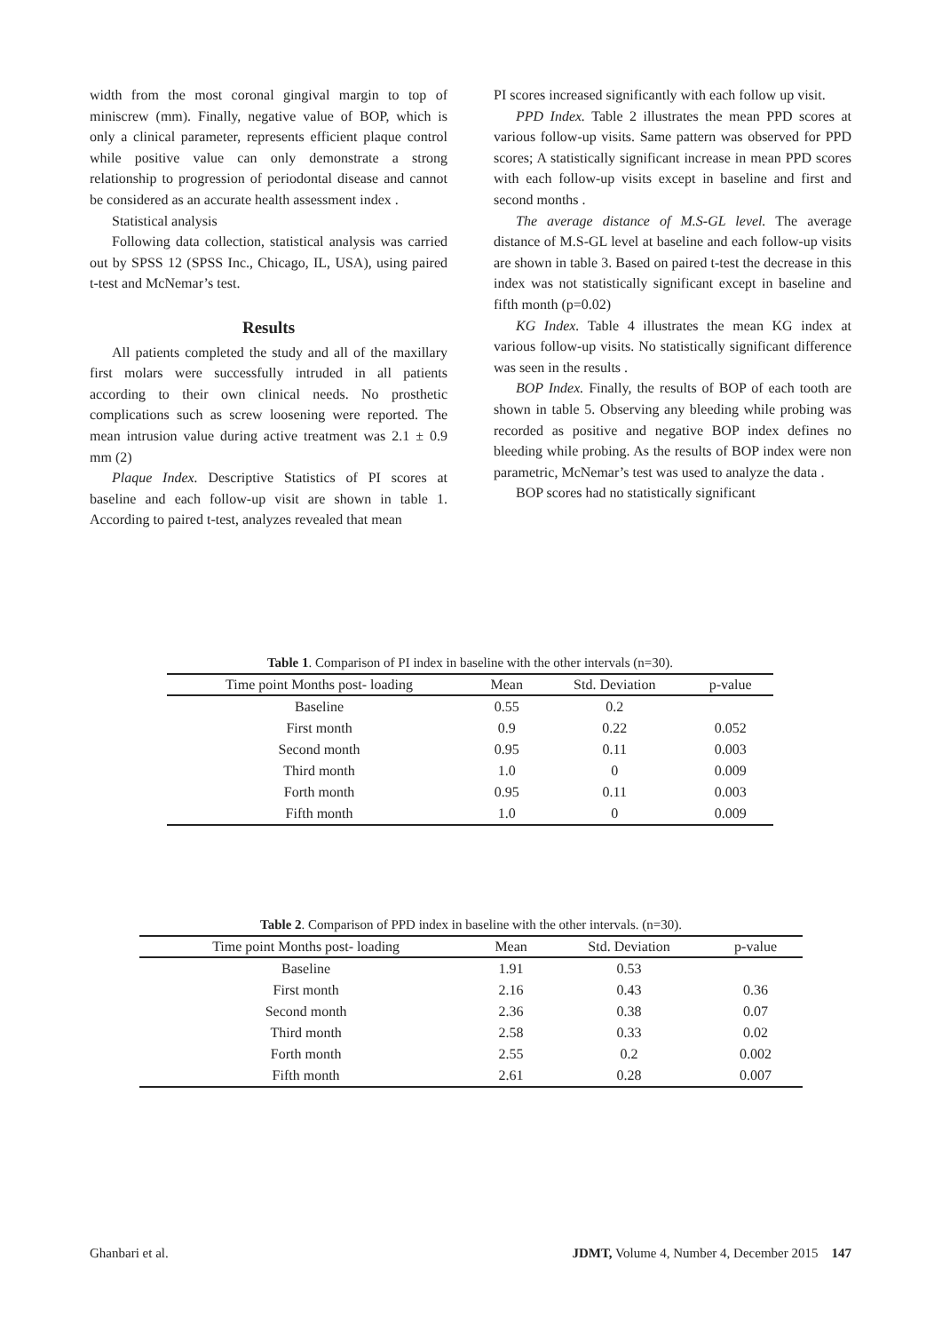width from the most coronal gingival margin to top of miniscrew (mm). Finally, negative value of BOP, which is only a clinical parameter, represents efficient plaque control while positive value can only demonstrate a strong relationship to progression of periodontal disease and cannot be considered as an accurate health assessment index .
Statistical analysis
Following data collection, statistical analysis was carried out by SPSS 12 (SPSS Inc., Chicago, IL, USA), using paired t-test and McNemar’s test.
Results
All patients completed the study and all of the maxillary first molars were successfully intruded in all patients according to their own clinical needs. No prosthetic complications such as screw loosening were reported. The mean intrusion value during active treatment was 2.1 ± 0.9 mm (2)
Plaque Index. Descriptive Statistics of PI scores at baseline and each follow-up visit are shown in table 1. According to paired t-test, analyzes revealed that mean
PI scores increased significantly with each follow up visit.
PPD Index. Table 2 illustrates the mean PPD scores at various follow-up visits. Same pattern was observed for PPD scores; A statistically significant increase in mean PPD scores with each follow-up visits except in baseline and first and second months .
The average distance of M.S-GL level. The average distance of M.S-GL level at baseline and each follow-up visits are shown in table 3. Based on paired t-test the decrease in this index was not statistically significant except in baseline and fifth month (p=0.02)
KG Index. Table 4 illustrates the mean KG index at various follow-up visits. No statistically significant difference was seen in the results .
BOP Index. Finally, the results of BOP of each tooth are shown in table 5. Observing any bleeding while probing was recorded as positive and negative BOP index defines no bleeding while probing. As the results of BOP index were non parametric, McNemar’s test was used to analyze the data .
BOP scores had no statistically significant
Table 1. Comparison of PI index in baseline with the other intervals (n=30).
| Time point Months post- loading | Mean | Std. Deviation | p-value |
| --- | --- | --- | --- |
| Baseline | 0.55 | 0.2 | |
| First month | 0.9 | 0.22 | 0.052 |
| Second month | 0.95 | 0.11 | 0.003 |
| Third month | 1.0 | 0 | 0.009 |
| Forth month | 0.95 | 0.11 | 0.003 |
| Fifth month | 1.0 | 0 | 0.009 |
Table 2. Comparison of PPD index in baseline with the other intervals. (n=30).
| Time point Months post- loading | Mean | Std. Deviation | p-value |
| --- | --- | --- | --- |
| Baseline | 1.91 | 0.53 | |
| First month | 2.16 | 0.43 | 0.36 |
| Second month | 2.36 | 0.38 | 0.07 |
| Third month | 2.58 | 0.33 | 0.02 |
| Forth month | 2.55 | 0.2 | 0.002 |
| Fifth month | 2.61 | 0.28 | 0.007 |
Ghanbari et al. JDMT, Volume 4, Number 4, December 2015 147